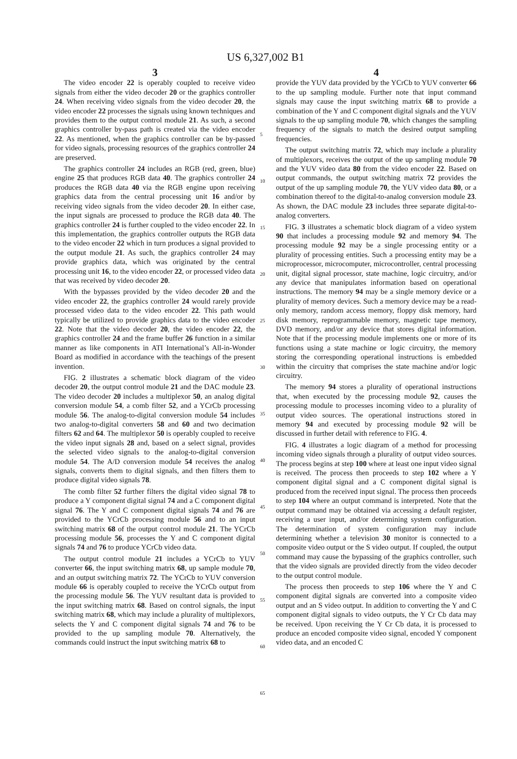US 6,327,002 B1
3
The video encoder 22 is operably coupled to receive video signals from either the video decoder 20 or the graphics controller 24. When receiving video signals from the video decoder 20, the video encoder 22 processes the signals using known techniques and provides them to the output control module 21. As such, a second graphics controller by-pass path is created via the video encoder 22. As mentioned, when the graphics controller can be by-passed for video signals, processing resources of the graphics controller 24 are preserved.
The graphics controller 24 includes an RGB (red, green, blue) engine 25 that produces RGB data 40. The graphics controller 24 produces the RGB data 40 via the RGB engine upon receiving graphics data from the central processing unit 16 and/or by receiving video signals from the video decoder 20. In either case, the input signals are processed to produce the RGB data 40. The graphics controller 24 is further coupled to the video encoder 22. In this implementation, the graphics controller outputs the RGB data to the video encoder 22 which in turn produces a signal provided to the output module 21. As such, the graphics controller 24 may provide graphics data, which was originated by the central processing unit 16, to the video encoder 22, or processed video data that was received by video decoder 20.
With the bypasses provided by the video decoder 20 and the video encoder 22, the graphics controller 24 would rarely provide processed video data to the video encoder 22. This path would typically be utilized to provide graphics data to the video encoder 22. Note that the video decoder 20, the video encoder 22, the graphics controller 24 and the frame buffer 26 function in a similar manner as like components in ATI International’s All-in-Wonder Board as modified in accordance with the teachings of the present invention.
FIG. 2 illustrates a schematic block diagram of the video decoder 20, the output control module 21 and the DAC module 23. The video decoder 20 includes a multiplexor 50, an analog digital conversion module 54, a comb filter 52, and a YCrCb processing module 56. The analog-to-digital conversion module 54 includes two analog-to-digital converters 58 and 60 and two decimation filters 62 and 64. The multiplexor 50 is operably coupled to receive the video input signals 28 and, based on a select signal, provides the selected video signals to the analog-to-digital conversion module 54. The A/D conversion module 54 receives the analog signals, converts them to digital signals, and then filters them to produce digital video signals 78.
The comb filter 52 further filters the digital video signal 78 to produce a Y component digital signal 74 and a C component digital signal 76. The Y and C component digital signals 74 and 76 are provided to the YCrCb processing module 56 and to an input switching matrix 68 of the output control module 21. The YCrCb processing module 56, processes the Y and C component digital signals 74 and 76 to produce YCrCb video data.
The output control module 21 includes a YCrCb to YUV converter 66, the input switching matrix 68, up sample module 70, and an output switching matrix 72. The YCrCb to YUV conversion module 66 is operably coupled to receive the YCrCb output from the processing module 56. The YUV resultant data is provided to the input switching matrix 68. Based on control signals, the input switching matrix 68, which may include a plurality of multiplexors, selects the Y and C component digital signals 74 and 76 to be provided to the up sampling module 70. Alternatively, the commands could instruct the input switching matrix 68 to
5
10
15
20
25
30
35
40
45
50
55
60
65
4
provide the YUV data provided by the YCrCb to YUV converter 66 to the up sampling module. Further note that input command signals may cause the input switching matrix 68 to provide a combination of the Y and C component digital signals and the YUV signals to the up sampling module 70, which changes the sampling frequency of the signals to match the desired output sampling frequencies.
The output switching matrix 72, which may include a plurality of multiplexors, receives the output of the up sampling module 70 and the YUV video data 80 from the video encoder 22. Based on output commands, the output switching matrix 72 provides the output of the up sampling module 70, the YUV video data 80, or a combination thereof to the digital-to-analog conversion module 23. As shown, the DAC module 23 includes three separate digital-to-analog converters.
FIG. 3 illustrates a schematic block diagram of a video system 90 that includes a processing module 92 and memory 94. The processing module 92 may be a single processing entity or a plurality of processing entities. Such a processing entity may be a microprocessor, microcomputer, microcontroller, central processing unit, digital signal processor, state machine, logic circuitry, and/or any device that manipulates information based on operational instructions. The memory 94 may be a single memory device or a plurality of memory devices. Such a memory device may be a read-only memory, random access memory, floppy disk memory, hard disk memory, reprogrammable memory, magnetic tape memory, DVD memory, and/or any device that stores digital information. Note that if the processing module implements one or more of its functions using a state machine or logic circuitry, the memory storing the corresponding operational instructions is embedded within the circuitry that comprises the state machine and/or logic circuitry.
The memory 94 stores a plurality of operational instructions that, when executed by the processing module 92, causes the processing module to processes incoming video to a plurality of output video sources. The operational instructions stored in memory 94 and executed by processing module 92 will be discussed in further detail with reference to FIG. 4.
FIG. 4 illustrates a logic diagram of a method for processing incoming video signals through a plurality of output video sources. The process begins at step 100 where at least one input video signal is received. The process then proceeds to step 102 where a Y component digital signal and a C component digital signal is produced from the received input signal. The process then proceeds to step 104 where an output command is interpreted. Note that the output command may be obtained via accessing a default register, receiving a user input, and/or determining system configuration. The determination of system configuration may include determining whether a television 30 monitor is connected to a composite video output or the S video output. If coupled, the output command may cause the bypassing of the graphics controller, such that the video signals are provided directly from the video decoder to the output control module.
The process then proceeds to step 106 where the Y and C component digital signals are converted into a composite video output and an S video output. In addition to converting the Y and C component digital signals to video outputs, the Y Cr Cb data may be received. Upon receiving the Y Cr Cb data, it is processed to produce an encoded composite video signal, encoded Y component video data, and an encoded C